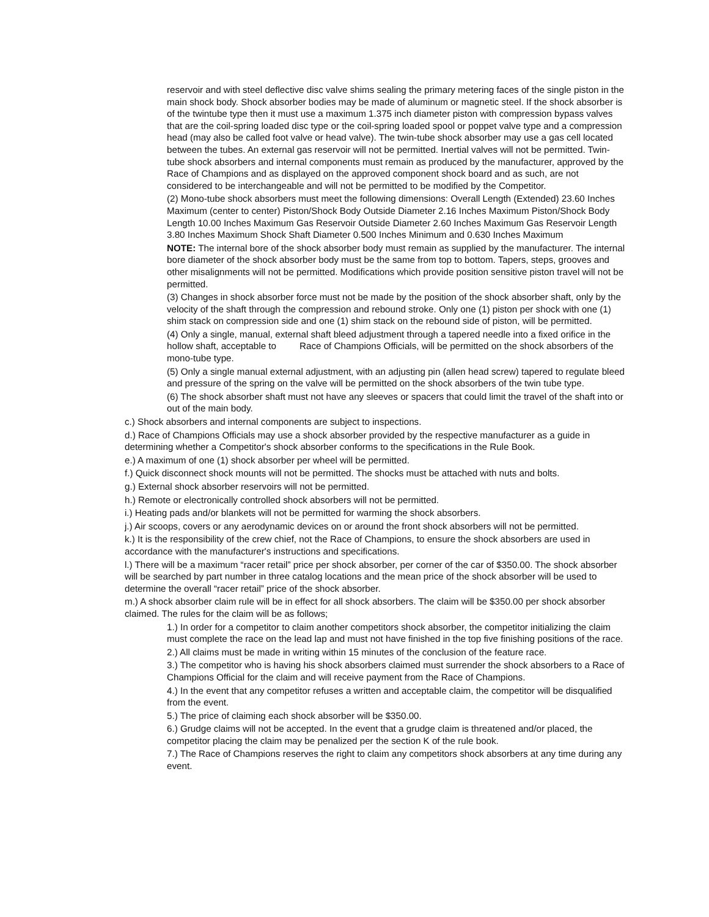reservoir and with steel deflective disc valve shims sealing the primary metering faces of the single piston in the main shock body. Shock absorber bodies may be made of aluminum or magnetic steel. If the shock absorber is of the twintube type then it must use a maximum 1.375 inch diameter piston with compression bypass valves that are the coil-spring loaded disc type or the coil-spring loaded spool or poppet valve type and a compression head (may also be called foot valve or head valve). The twin-tube shock absorber may use a gas cell located between the tubes. An external gas reservoir will not be permitted. Inertial valves will not be permitted. Twin-tube shock absorbers and internal components must remain as produced by the manufacturer, approved by the Race of Champions and as displayed on the approved component shock board and as such, are not considered to be interchangeable and will not be permitted to be modified by the Competitor.
(2) Mono-tube shock absorbers must meet the following dimensions: Overall Length (Extended) 23.60 Inches Maximum (center to center) Piston/Shock Body Outside Diameter 2.16 Inches Maximum Piston/Shock Body Length 10.00 Inches Maximum Gas Reservoir Outside Diameter 2.60 Inches Maximum Gas Reservoir Length 3.80 Inches Maximum Shock Shaft Diameter 0.500 Inches Minimum and 0.630 Inches Maximum
NOTE: The internal bore of the shock absorber body must remain as supplied by the manufacturer. The internal bore diameter of the shock absorber body must be the same from top to bottom. Tapers, steps, grooves and other misalignments will not be permitted. Modifications which provide position sensitive piston travel will not be permitted.
(3) Changes in shock absorber force must not be made by the position of the shock absorber shaft, only by the velocity of the shaft through the compression and rebound stroke. Only one (1) piston per shock with one (1) shim stack on compression side and one (1) shim stack on the rebound side of piston, will be permitted.
(4) Only a single, manual, external shaft bleed adjustment through a tapered needle into a fixed orifice in the hollow shaft, acceptable to Race of Champions Officials, will be permitted on the shock absorbers of the mono-tube type.
(5) Only a single manual external adjustment, with an adjusting pin (allen head screw) tapered to regulate bleed and pressure of the spring on the valve will be permitted on the shock absorbers of the twin tube type.
(6) The shock absorber shaft must not have any sleeves or spacers that could limit the travel of the shaft into or out of the main body.
c.) Shock absorbers and internal components are subject to inspections.
d.) Race of Champions Officials may use a shock absorber provided by the respective manufacturer as a guide in determining whether a Competitor's shock absorber conforms to the specifications in the Rule Book.
e.) A maximum of one (1) shock absorber per wheel will be permitted.
f.) Quick disconnect shock mounts will not be permitted. The shocks must be attached with nuts and bolts.
g.) External shock absorber reservoirs will not be permitted.
h.) Remote or electronically controlled shock absorbers will not be permitted.
i.) Heating pads and/or blankets will not be permitted for warming the shock absorbers.
j.) Air scoops, covers or any aerodynamic devices on or around the front shock absorbers will not be permitted.
k.) It is the responsibility of the crew chief, not the Race of Champions, to ensure the shock absorbers are used in accordance with the manufacturer's instructions and specifications.
l.) There will be a maximum “racer retail” price per shock absorber, per corner of the car of $350.00. The shock absorber will be searched by part number in three catalog locations and the mean price of the shock absorber will be used to determine the overall “racer retail” price of the shock absorber.
m.) A shock absorber claim rule will be in effect for all shock absorbers. The claim will be $350.00 per shock absorber claimed. The rules for the claim will be as follows;
1.) In order for a competitor to claim another competitors shock absorber, the competitor initializing the claim must complete the race on the lead lap and must not have finished in the top five finishing positions of the race.
2.) All claims must be made in writing within 15 minutes of the conclusion of the feature race.
3.) The competitor who is having his shock absorbers claimed must surrender the shock absorbers to a Race of Champions Official for the claim and will receive payment from the Race of Champions.
4.) In the event that any competitor refuses a written and acceptable claim, the competitor will be disqualified from the event.
5.) The price of claiming each shock absorber will be $350.00.
6.) Grudge claims will not be accepted. In the event that a grudge claim is threatened and/or placed, the competitor placing the claim may be penalized per the section K of the rule book.
7.) The Race of Champions reserves the right to claim any competitors shock absorbers at any time during any event.